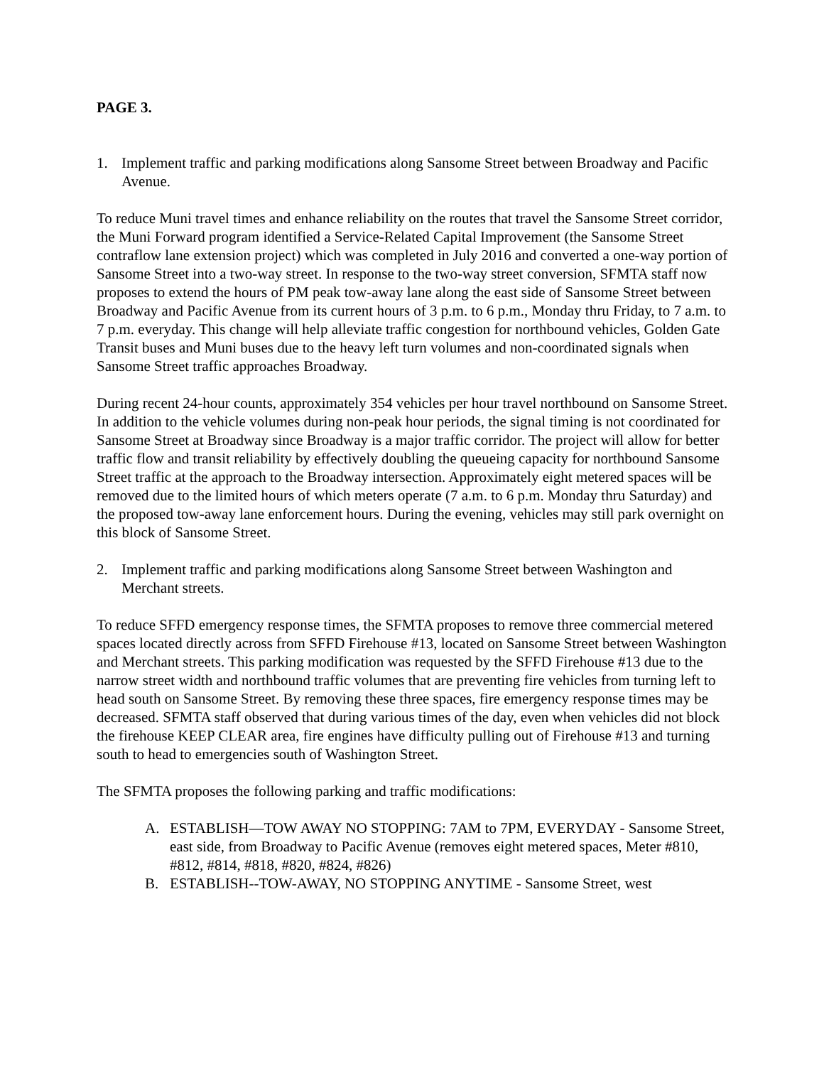PAGE 3.
1. Implement traffic and parking modifications along Sansome Street between Broadway and Pacific Avenue.
To reduce Muni travel times and enhance reliability on the routes that travel the Sansome Street corridor, the Muni Forward program identified a Service-Related Capital Improvement (the Sansome Street contraflow lane extension project) which was completed in July 2016 and converted a one-way portion of Sansome Street into a two-way street. In response to the two-way street conversion, SFMTA staff now proposes to extend the hours of PM peak tow-away lane along the east side of Sansome Street between Broadway and Pacific Avenue from its current hours of 3 p.m. to 6 p.m., Monday thru Friday, to 7 a.m. to 7 p.m. everyday. This change will help alleviate traffic congestion for northbound vehicles, Golden Gate Transit buses and Muni buses due to the heavy left turn volumes and non-coordinated signals when Sansome Street traffic approaches Broadway.
During recent 24-hour counts, approximately 354 vehicles per hour travel northbound on Sansome Street. In addition to the vehicle volumes during non-peak hour periods, the signal timing is not coordinated for Sansome Street at Broadway since Broadway is a major traffic corridor. The project will allow for better traffic flow and transit reliability by effectively doubling the queueing capacity for northbound Sansome Street traffic at the approach to the Broadway intersection. Approximately eight metered spaces will be removed due to the limited hours of which meters operate (7 a.m. to 6 p.m. Monday thru Saturday) and the proposed tow-away lane enforcement hours. During the evening, vehicles may still park overnight on this block of Sansome Street.
2. Implement traffic and parking modifications along Sansome Street between Washington and Merchant streets.
To reduce SFFD emergency response times, the SFMTA proposes to remove three commercial metered spaces located directly across from SFFD Firehouse #13, located on Sansome Street between Washington and Merchant streets. This parking modification was requested by the SFFD Firehouse #13 due to the narrow street width and northbound traffic volumes that are preventing fire vehicles from turning left to head south on Sansome Street. By removing these three spaces, fire emergency response times may be decreased. SFMTA staff observed that during various times of the day, even when vehicles did not block the firehouse KEEP CLEAR area, fire engines have difficulty pulling out of Firehouse #13 and turning south to head to emergencies south of Washington Street.
The SFMTA proposes the following parking and traffic modifications:
A. ESTABLISH—TOW AWAY NO STOPPING: 7AM to 7PM, EVERYDAY - Sansome Street, east side, from Broadway to Pacific Avenue (removes eight metered spaces, Meter #810, #812, #814, #818, #820, #824, #826)
B. ESTABLISH--TOW-AWAY, NO STOPPING ANYTIME - Sansome Street, west